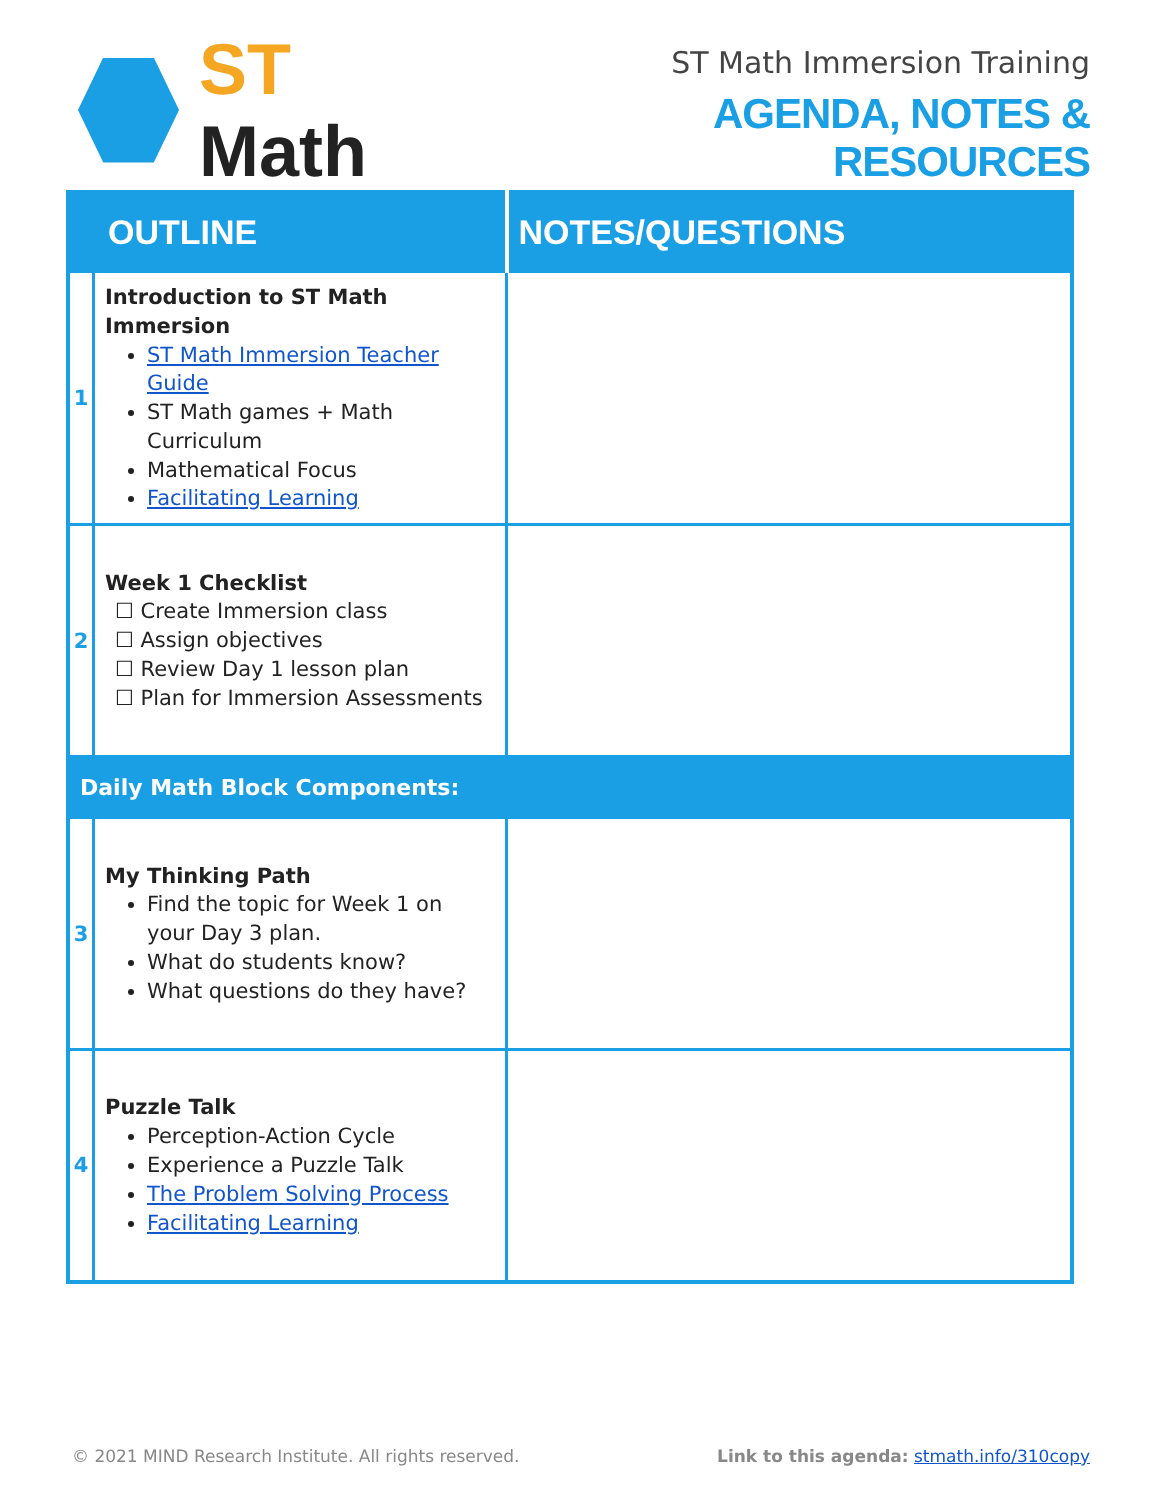ST Math
ST Math Immersion Training
AGENDA, NOTES & RESOURCES
| OUTLINE | | NOTES/QUESTIONS |
| --- | --- | --- |
| 1 | Introduction to ST Math Immersion ST Math Immersion Teacher Guide ST Math games + Math Curriculum Mathematical Focus Facilitating Learning | |
| 2 | Week 1 Checklist ☐ Create Immersion class ☐ Assign objectives ☐ Review Day 1 lesson plan ☐ Plan for Immersion Assessments | |
| Daily Math Block Components: | | |
| 3 | My Thinking Path Find the topic for Week 1 on your Day 3 plan. What do students know? What questions do they have? | |
| 4 | Puzzle Talk Perception-Action Cycle Experience a Puzzle Talk The Problem Solving Process Facilitating Learning | |
© 2021 MIND Research Institute. All rights reserved. Link to this agenda: stmath.info/310copy